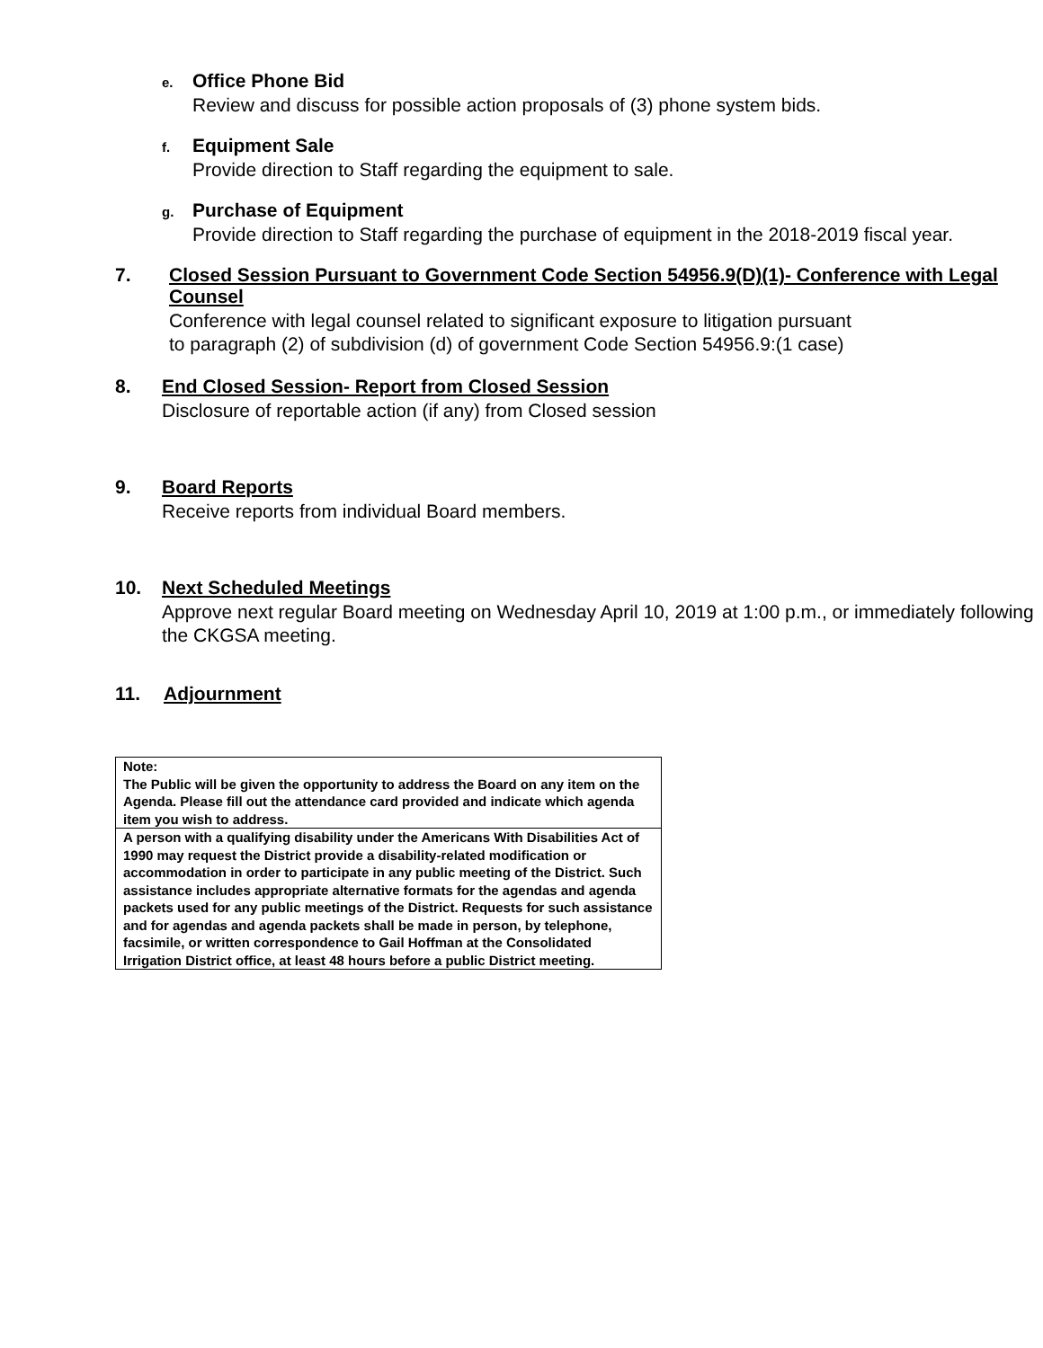e. Office Phone Bid
Review and discuss for possible action proposals of (3) phone system bids.
f. Equipment Sale
Provide direction to Staff regarding the equipment to sale.
g. Purchase of Equipment
Provide direction to Staff regarding the purchase of equipment in the 2018-2019 fiscal year.
7. Closed Session Pursuant to Government Code Section 54956.9(D)(1)- Conference with Legal Counsel
Conference with legal counsel related to significant exposure to litigation pursuant
to paragraph (2) of subdivision (d) of government Code Section 54956.9:(1 case)
8. End Closed Session- Report from Closed Session
Disclosure of reportable action (if any) from Closed session
9. Board Reports
Receive reports from individual Board members.
10. Next Scheduled Meetings
Approve next regular Board meeting on Wednesday April 10, 2019 at 1:00 p.m., or immediately following the CKGSA meeting.
11. Adjournment
| Note: The Public will be given the opportunity to address the Board on any item on the Agenda. Please fill out the attendance card provided and indicate which agenda item you wish to address. |
| A person with a qualifying disability under the Americans With Disabilities Act of 1990 may request the District provide a disability-related modification or accommodation in order to participate in any public meeting of the District. Such assistance includes appropriate alternative formats for the agendas and agenda packets used for any public meetings of the District. Requests for such assistance and for agendas and agenda packets shall be made in person, by telephone, facsimile, or written correspondence to Gail Hoffman at the Consolidated Irrigation District office, at least 48 hours before a public District meeting. |